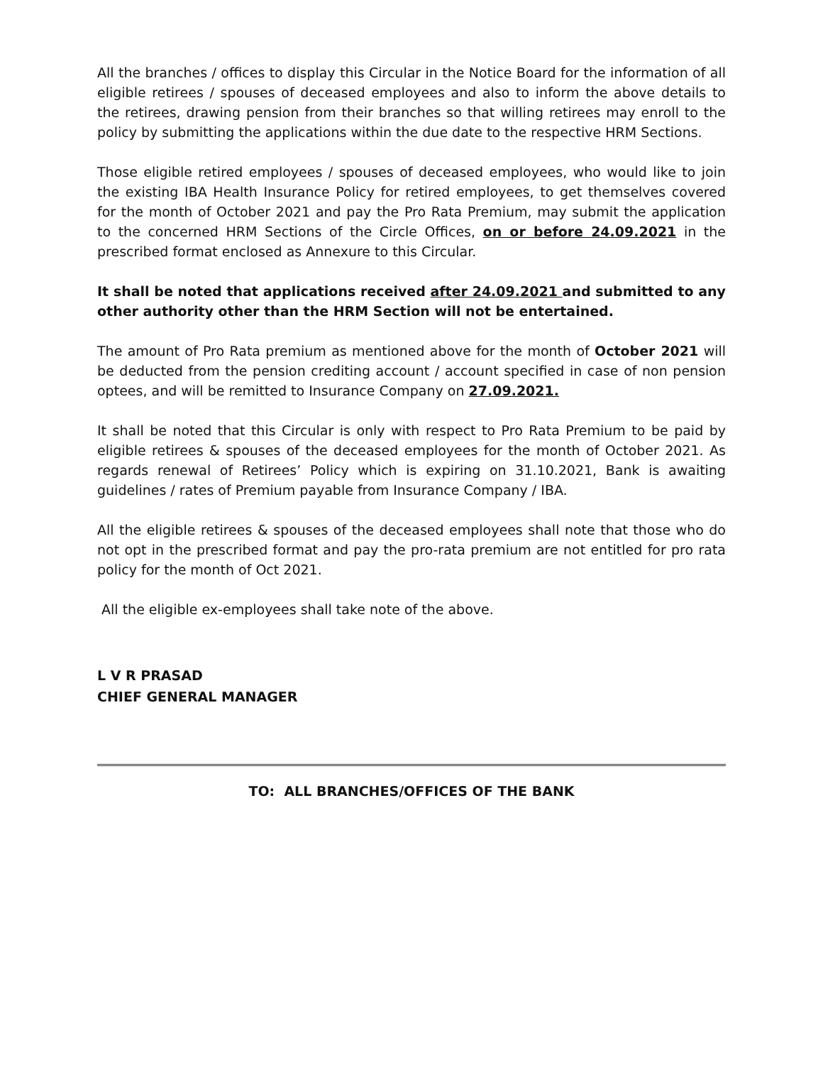All the branches / offices to display this Circular in the Notice Board for the information of all eligible retirees / spouses of deceased employees and also to inform the above details to the retirees, drawing pension from their branches so that willing retirees may enroll to the policy by submitting the applications within the due date to the respective HRM Sections.
Those eligible retired employees / spouses of deceased employees, who would like to join the existing IBA Health Insurance Policy for retired employees, to get themselves covered for the month of October 2021 and pay the Pro Rata Premium, may submit the application to the concerned HRM Sections of the Circle Offices, on or before 24.09.2021 in the prescribed format enclosed as Annexure to this Circular.
It shall be noted that applications received after 24.09.2021 and submitted to any other authority other than the HRM Section will not be entertained.
The amount of Pro Rata premium as mentioned above for the month of October 2021 will be deducted from the pension crediting account / account specified in case of non pension optees, and will be remitted to Insurance Company on 27.09.2021.
It shall be noted that this Circular is only with respect to Pro Rata Premium to be paid by eligible retirees & spouses of the deceased employees for the month of October 2021. As regards renewal of Retirees’ Policy which is expiring on 31.10.2021, Bank is awaiting guidelines / rates of Premium payable from Insurance Company / IBA.
All the eligible retirees & spouses of the deceased employees shall note that those who do not opt in the prescribed format and pay the pro-rata premium are not entitled for pro rata policy for the month of Oct 2021.
All the eligible ex-employees shall take note of the above.
L V R PRASAD
CHIEF GENERAL MANAGER
TO: ALL BRANCHES/OFFICES OF THE BANK